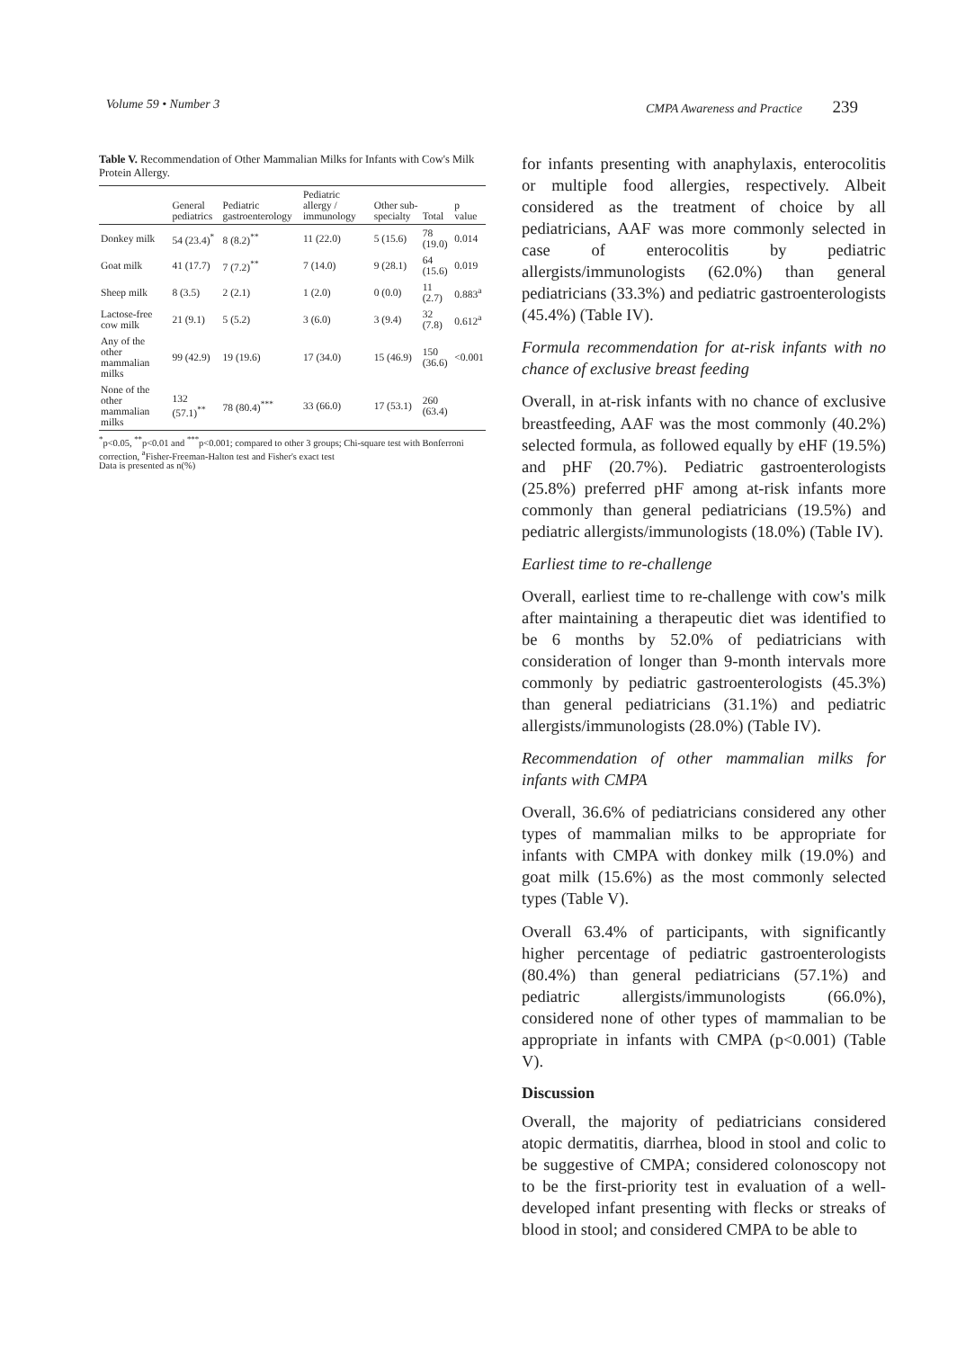Volume 59 • Number 3 CMPA Awareness and Practice 239
Table V. Recommendation of Other Mammalian Milks for Infants with Cow's Milk Protein Allergy.
| | General pediatrics | Pediatric gastroenterology | Pediatric allergy / immunology | Other sub-specialty | Total | p value |
| --- | --- | --- | --- | --- | --- | --- |
| Donkey milk | 54 (23.4)<sup>*</sup> | 8 (8.2)<sup>**</sup> | 11 (22.0) | 5 (15.6) | 78 (19.0) | 0.014 |
| Goat milk | 41 (17.7) | 7 (7.2)<sup>**</sup> | 7 (14.0) | 9 (28.1) | 64 (15.6) | 0.019 |
| Sheep milk | 8 (3.5) | 2 (2.1) | 1 (2.0) | 0 (0.0) | 11 (2.7) | 0.883<sup>a</sup> |
| Lactose-free cow milk | 21 (9.1) | 5 (5.2) | 3 (6.0) | 3 (9.4) | 32 (7.8) | 0.612<sup>a</sup> |
| Any of the other mammalian milks | 99 (42.9) | 19 (19.6) | 17 (34.0) | 15 (46.9) | 150 (36.6) | <0.001 |
| None of the other mammalian milks | 132 (57.1)<sup>**</sup> | 78 (80.4)<sup>***</sup> | 33 (66.0) | 17 (53.1) | 260 (63.4) | |
<sup>*</sup> p<0.05, <sup>**</sup>p<0.01 and <sup>***</sup>p<0.001; compared to other 3 groups; Chi-square test with Bonferroni correction, <sup>a</sup>Fisher-Freeman-Halton test and Fisher's exact test
Data is presented as n(%)
for infants presenting with anaphylaxis, enterocolitis or multiple food allergies, respectively. Albeit considered as the treatment of choice by all pediatricians, AAF was more commonly selected in case of enterocolitis by pediatric allergists/immunologists (62.0%) than general pediatricians (33.3%) and pediatric gastroenterologists (45.4%) (Table IV).
Formula recommendation for at-risk infants with no chance of exclusive breast feeding
Overall, in at-risk infants with no chance of exclusive breastfeeding, AAF was the most commonly (40.2%) selected formula, as followed equally by eHF (19.5%) and pHF (20.7%). Pediatric gastroenterologists (25.8%) preferred pHF among at-risk infants more commonly than general pediatricians (19.5%) and pediatric allergists/immunologists (18.0%) (Table IV).
Earliest time to re-challenge
Overall, earliest time to re-challenge with cow's milk after maintaining a therapeutic diet was identified to be 6 months by 52.0% of pediatricians with consideration of longer than 9-month intervals more commonly by pediatric gastroenterologists (45.3%) than general pediatricians (31.1%) and pediatric allergists/immunologists (28.0%) (Table IV).
Recommendation of other mammalian milks for infants with CMPA
Overall, 36.6% of pediatricians considered any other types of mammalian milks to be appropriate for infants with CMPA with donkey milk (19.0%) and goat milk (15.6%) as the most commonly selected types (Table V).
Overall 63.4% of participants, with significantly higher percentage of pediatric gastroenterologists (80.4%) than general pediatricians (57.1%) and pediatric allergists/immunologists (66.0%), considered none of other types of mammalian to be appropriate in infants with CMPA (p<0.001) (Table V).
Discussion
Overall, the majority of pediatricians considered atopic dermatitis, diarrhea, blood in stool and colic to be suggestive of CMPA; considered colonoscopy not to be the first-priority test in evaluation of a well-developed infant presenting with flecks or streaks of blood in stool; and considered CMPA to be able to